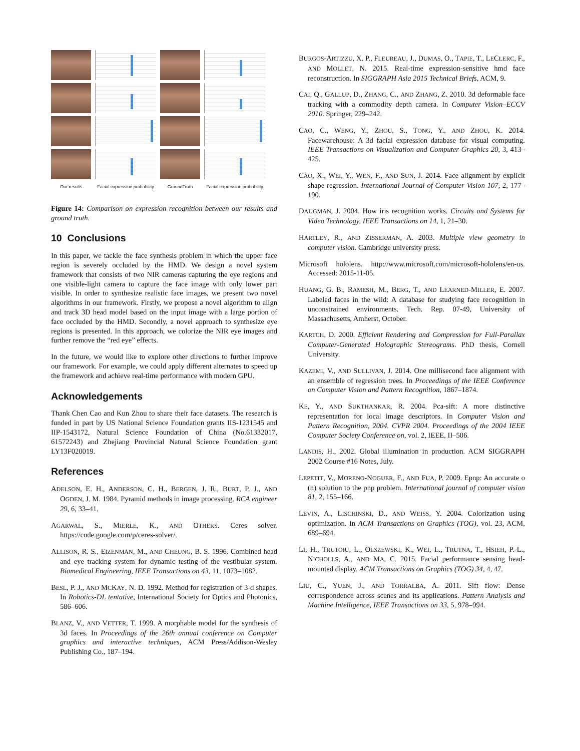Our results
Facial expression probability
GroundTruth
Facial expression probability
Figure 14: Comparison on expression recognition between our results and ground truth.
10 Conclusions
In this paper, we tackle the face synthesis problem in which the upper face region is severely occluded by the HMD. We design a novel system framework that consists of two NIR cameras capturing the eye regions and one visible-light camera to capture the face image with only lower part visible. In order to synthesize realistic face images, we present two novel algorithms in our framework. Firstly, we propose a novel algorithm to align and track 3D head model based on the input image with a large portion of face occluded by the HMD. Secondly, a novel approach to synthesize eye regions is presented. In this approach, we colorize the NIR eye images and further remove the “red eye” effects.
In the future, we would like to explore other directions to further improve our framework. For example, we could apply different alternates to speed up the framework and achieve real-time performance with modern GPU.
Acknowledgements
Thank Chen Cao and Kun Zhou to share their face datasets. The research is funded in part by US National Science Foundation grants IIS-1231545 and IIP-1543172, Natural Science Foundation of China (No.61332017, 61572243) and Zhejiang Provincial Natural Science Foundation grant LY13F020019.
References
ADELSON, E. H., ANDERSON, C. H., BERGEN, J. R., BURT, P. J., AND OGDEN, J. M. 1984. Pyramid methods in image processing. RCA engineer 29, 6, 33–41.
AGARWAL, S., MIERLE, K., AND OTHERS. Ceres solver. https://code.google.com/p/ceres-solver/.
ALLISON, R. S., EIZENMAN, M., AND CHEUNG, B. S. 1996. Combined head and eye tracking system for dynamic testing of the vestibular system. Biomedical Engineering, IEEE Transactions on 43, 11, 1073–1082.
BESL, P. J., AND MCKAY, N. D. 1992. Method for registration of 3-d shapes. In Robotics-DL tentative, International Society for Optics and Photonics, 586–606.
BLANZ, V., AND VETTER, T. 1999. A morphable model for the synthesis of 3d faces. In Proceedings of the 26th annual conference on Computer graphics and interactive techniques, ACM Press/Addison-Wesley Publishing Co., 187–194.
BURGOS-ARTIZZU, X. P., FLEUREAU, J., DUMAS, O., TAPIE, T., LECLERC, F., AND MOLLET, N. 2015. Real-time expression-sensitive hmd face reconstruction. In SIGGRAPH Asia 2015 Technical Briefs, ACM, 9.
CAI, Q., GALLUP, D., ZHANG, C., AND ZHANG, Z. 2010. 3d deformable face tracking with a commodity depth camera. In Computer Vision–ECCV 2010. Springer, 229–242.
CAO, C., WENG, Y., ZHOU, S., TONG, Y., AND ZHOU, K. 2014. Facewarehouse: A 3d facial expression database for visual computing. IEEE Transactions on Visualization and Computer Graphics 20, 3, 413–425.
CAO, X., WEI, Y., WEN, F., AND SUN, J. 2014. Face alignment by explicit shape regression. International Journal of Computer Vision 107, 2, 177–190.
DAUGMAN, J. 2004. How iris recognition works. Circuits and Systems for Video Technology, IEEE Transactions on 14, 1, 21–30.
HARTLEY, R., AND ZISSERMAN, A. 2003. Multiple view geometry in computer vision. Cambridge university press.
Microsoft hololens. http://www.microsoft.com/microsoft-hololens/en-us. Accessed: 2015-11-05.
HUANG, G. B., RAMESH, M., BERG, T., AND LEARNED-MILLER, E. 2007. Labeled faces in the wild: A database for studying face recognition in unconstrained environments. Tech. Rep. 07-49, University of Massachusetts, Amherst, October.
KARTCH, D. 2000. Efficient Rendering and Compression for Full-Parallax Computer-Generated Holographic Stereograms. PhD thesis, Cornell University.
KAZEMI, V., AND SULLIVAN, J. 2014. One millisecond face alignment with an ensemble of regression trees. In Proceedings of the IEEE Conference on Computer Vision and Pattern Recognition, 1867–1874.
KE, Y., AND SUKTHANKAR, R. 2004. Pca-sift: A more distinctive representation for local image descriptors. In Computer Vision and Pattern Recognition, 2004. CVPR 2004. Proceedings of the 2004 IEEE Computer Society Conference on, vol. 2, IEEE, II–506.
LANDIS, H., 2002. Global illumination in production. ACM SIGGRAPH 2002 Course #16 Notes, July.
LEPETIT, V., MORENO-NOGUER, F., AND FUA, P. 2009. Epnp: An accurate o (n) solution to the pnp problem. International journal of computer vision 81, 2, 155–166.
LEVIN, A., LISCHINSKI, D., AND WEISS, Y. 2004. Colorization using optimization. In ACM Transactions on Graphics (TOG), vol. 23, ACM, 689–694.
LI, H., TRUTOIU, L., OLSZEWSKI, K., WEI, L., TRUTNA, T., HSIEH, P.-L., NICHOLLS, A., AND MA, C. 2015. Facial performance sensing head-mounted display. ACM Transactions on Graphics (TOG) 34, 4, 47.
LIU, C., YUEN, J., AND TORRALBA, A. 2011. Sift flow: Dense correspondence across scenes and its applications. Pattern Analysis and Machine Intelligence, IEEE Transactions on 33, 5, 978–994.